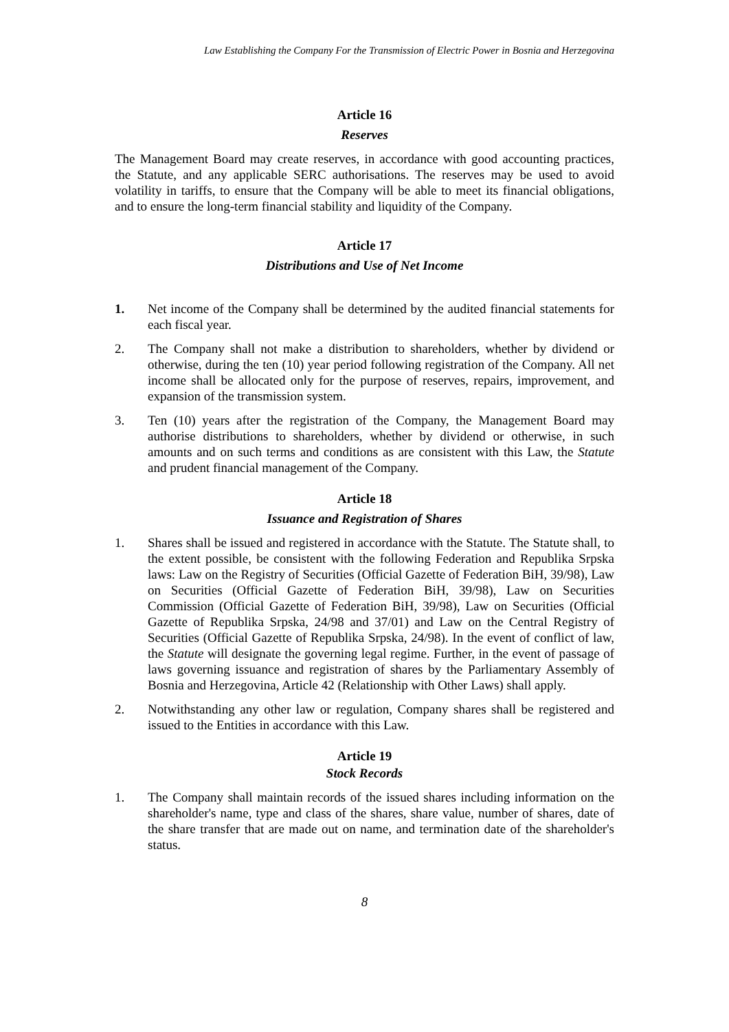Law Establishing the Company For the Transmission of Electric Power in Bosnia and Herzegovina
Article 16
Reserves
The Management Board may create reserves, in accordance with good accounting practices, the Statute, and any applicable SERC authorisations. The reserves may be used to avoid volatility in tariffs, to ensure that the Company will be able to meet its financial obligations, and to ensure the long-term financial stability and liquidity of the Company.
Article 17
Distributions and Use of Net Income
1. Net income of the Company shall be determined by the audited financial statements for each fiscal year.
2. The Company shall not make a distribution to shareholders, whether by dividend or otherwise, during the ten (10) year period following registration of the Company. All net income shall be allocated only for the purpose of reserves, repairs, improvement, and expansion of the transmission system.
3. Ten (10) years after the registration of the Company, the Management Board may authorise distributions to shareholders, whether by dividend or otherwise, in such amounts and on such terms and conditions as are consistent with this Law, the Statute and prudent financial management of the Company.
Article 18
Issuance and Registration of Shares
1. Shares shall be issued and registered in accordance with the Statute. The Statute shall, to the extent possible, be consistent with the following Federation and Republika Srpska laws: Law on the Registry of Securities (Official Gazette of Federation BiH, 39/98), Law on Securities (Official Gazette of Federation BiH, 39/98), Law on Securities Commission (Official Gazette of Federation BiH, 39/98), Law on Securities (Official Gazette of Republika Srpska, 24/98 and 37/01) and Law on the Central Registry of Securities (Official Gazette of Republika Srpska, 24/98). In the event of conflict of law, the Statute will designate the governing legal regime. Further, in the event of passage of laws governing issuance and registration of shares by the Parliamentary Assembly of Bosnia and Herzegovina, Article 42 (Relationship with Other Laws) shall apply.
2. Notwithstanding any other law or regulation, Company shares shall be registered and issued to the Entities in accordance with this Law.
Article 19
Stock Records
1. The Company shall maintain records of the issued shares including information on the shareholder's name, type and class of the shares, share value, number of shares, date of the share transfer that are made out on name, and termination date of the shareholder's status.
8